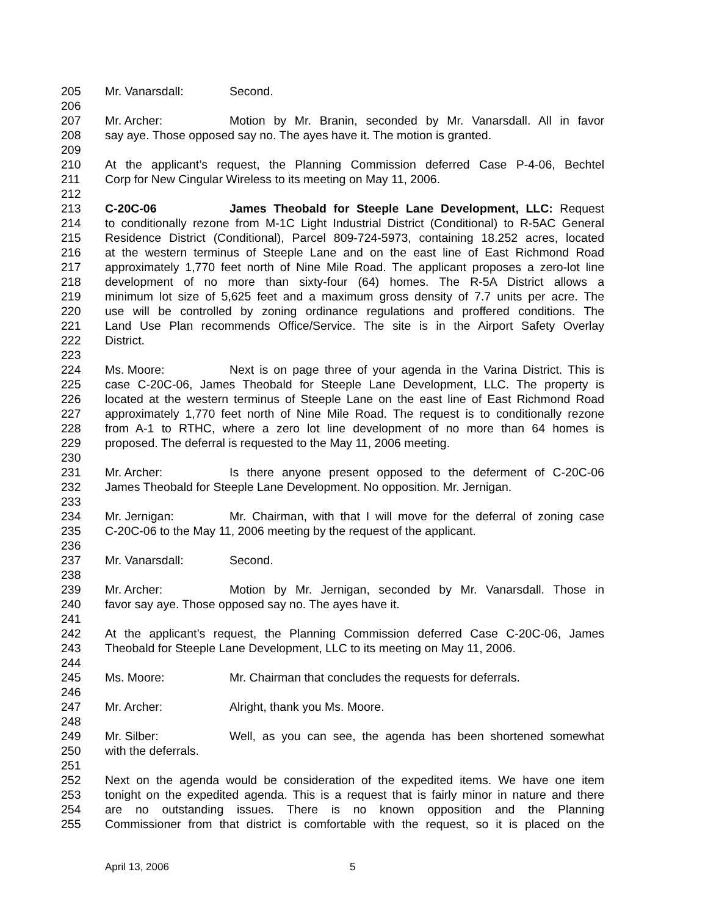205 Mr. Vanarsdall: Second.
206
207 Mr. Archer: Motion by Mr. Branin, seconded by Mr. Vanarsdall. All in favor
208 say aye. Those opposed say no. The ayes have it. The motion is granted.
209
210 At the applicant’s request, the Planning Commission deferred Case P-4-06, Bechtel
211 Corp for New Cingular Wireless to its meeting on May 11, 2006.
212
213 C-20C-06 James Theobald for Steeple Lane Development, LLC: Request
214 to conditionally rezone from M-1C Light Industrial District (Conditional) to R-5AC General
215 Residence District (Conditional), Parcel 809-724-5973, containing 18.252 acres, located
216 at the western terminus of Steeple Lane and on the east line of East Richmond Road
217 approximately 1,770 feet north of Nine Mile Road. The applicant proposes a zero-lot line
218 development of no more than sixty-four (64) homes. The R-5A District allows a
219 minimum lot size of 5,625 feet and a maximum gross density of 7.7 units per acre. The
220 use will be controlled by zoning ordinance regulations and proffered conditions. The
221 Land Use Plan recommends Office/Service. The site is in the Airport Safety Overlay
222 District.
223
224 Ms. Moore: Next is on page three of your agenda in the Varina District. This is
225 case C-20C-06, James Theobald for Steeple Lane Development, LLC. The property is
226 located at the western terminus of Steeple Lane on the east line of East Richmond Road
227 approximately 1,770 feet north of Nine Mile Road. The request is to conditionally rezone
228 from A-1 to RTHC, where a zero lot line development of no more than 64 homes is
229 proposed. The deferral is requested to the May 11, 2006 meeting.
230
231 Mr. Archer: Is there anyone present opposed to the deferment of C-20C-06
232 James Theobald for Steeple Lane Development. No opposition. Mr. Jernigan.
233
234 Mr. Jernigan: Mr. Chairman, with that I will move for the deferral of zoning case
235 C-20C-06 to the May 11, 2006 meeting by the request of the applicant.
236
237 Mr. Vanarsdall: Second.
238
239 Mr. Archer: Motion by Mr. Jernigan, seconded by Mr. Vanarsdall. Those in
240 favor say aye. Those opposed say no. The ayes have it.
241
242 At the applicant’s request, the Planning Commission deferred Case C-20C-06, James
243 Theobald for Steeple Lane Development, LLC to its meeting on May 11, 2006.
244
245 Ms. Moore: Mr. Chairman that concludes the requests for deferrals.
246
247 Mr. Archer: Alright, thank you Ms. Moore.
248
249 Mr. Silber: Well, as you can see, the agenda has been shortened somewhat
250 with the deferrals.
251
252 Next on the agenda would be consideration of the expedited items. We have one item
253 tonight on the expedited agenda. This is a request that is fairly minor in nature and there
254 are no outstanding issues. There is no known opposition and the Planning
255 Commissioner from that district is comfortable with the request, so it is placed on the
April 13, 2006 5